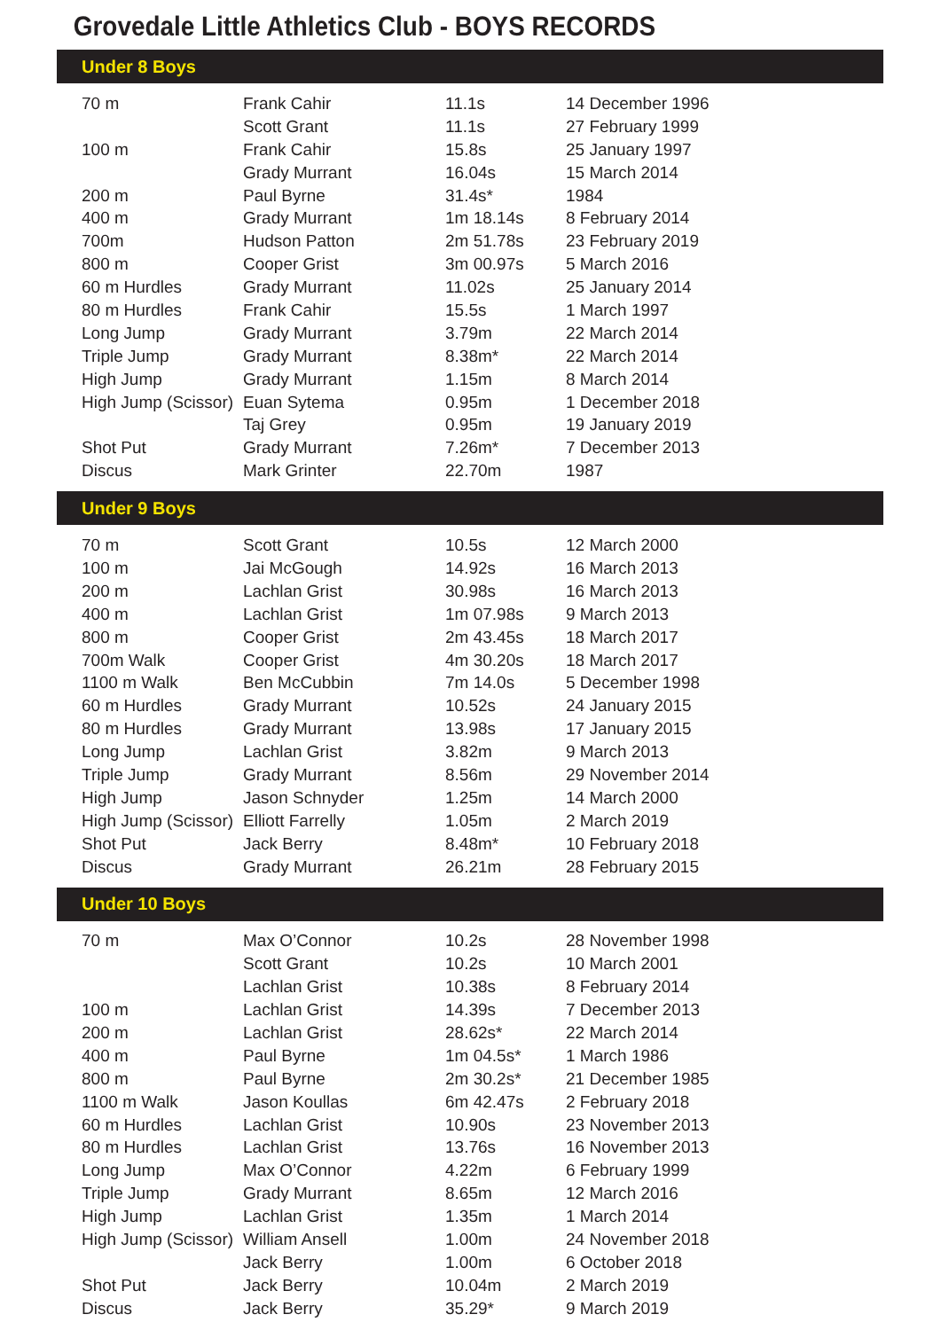Grovedale Little Athletics Club - BOYS RECORDS
| Under 8 Boys | | | |
| --- | --- | --- | --- |
| 70 m | Frank Cahir | 11.1s | 14 December 1996 |
| | Scott Grant | 11.1s | 27 February 1999 |
| 100 m | Frank Cahir | 15.8s | 25 January 1997 |
| | Grady Murrant | 16.04s | 15 March 2014 |
| 200 m | Paul Byrne | 31.4s* | 1984 |
| 400 m | Grady Murrant | 1m 18.14s | 8 February 2014 |
| 700m | Hudson Patton | 2m 51.78s | 23 February 2019 |
| 800 m | Cooper Grist | 3m 00.97s | 5 March 2016 |
| 60 m Hurdles | Grady Murrant | 11.02s | 25 January 2014 |
| 80 m Hurdles | Frank Cahir | 15.5s | 1 March 1997 |
| Long Jump | Grady Murrant | 3.79m | 22 March 2014 |
| Triple Jump | Grady Murrant | 8.38m* | 22 March 2014 |
| High Jump | Grady Murrant | 1.15m | 8 March 2014 |
| High Jump (Scissor) | Euan Sytema | 0.95m | 1 December 2018 |
| | Taj Grey | 0.95m | 19 January 2019 |
| Shot Put | Grady Murrant | 7.26m* | 7 December 2013 |
| Discus | Mark Grinter | 22.70m | 1987 |
| Under 9 Boys | | | |
| 70 m | Scott Grant | 10.5s | 12 March 2000 |
| 100 m | Jai McGough | 14.92s | 16 March 2013 |
| 200 m | Lachlan Grist | 30.98s | 16 March 2013 |
| 400 m | Lachlan Grist | 1m 07.98s | 9 March 2013 |
| 800 m | Cooper Grist | 2m 43.45s | 18 March 2017 |
| 700m Walk | Cooper Grist | 4m 30.20s | 18 March 2017 |
| 1100 m Walk | Ben McCubbin | 7m 14.0s | 5 December 1998 |
| 60 m Hurdles | Grady Murrant | 10.52s | 24 January 2015 |
| 80 m Hurdles | Grady Murrant | 13.98s | 17 January 2015 |
| Long Jump | Lachlan Grist | 3.82m | 9 March 2013 |
| Triple Jump | Grady Murrant | 8.56m | 29 November 2014 |
| High Jump | Jason Schnyder | 1.25m | 14 March 2000 |
| High Jump (Scissor) | Elliott Farrelly | 1.05m | 2 March 2019 |
| Shot Put | Jack Berry | 8.48m* | 10 February 2018 |
| Discus | Grady Murrant | 26.21m | 28 February 2015 |
| Under 10 Boys | | | |
| 70 m | Max O’Connor | 10.2s | 28 November 1998 |
| | Scott Grant | 10.2s | 10 March 2001 |
| | Lachlan Grist | 10.38s | 8 February 2014 |
| 100 m | Lachlan Grist | 14.39s | 7 December 2013 |
| 200 m | Lachlan Grist | 28.62s* | 22 March 2014 |
| 400 m | Paul Byrne | 1m 04.5s* | 1 March 1986 |
| 800 m | Paul Byrne | 2m 30.2s* | 21 December 1985 |
| 1100 m Walk | Jason Koullas | 6m 42.47s | 2 February 2018 |
| 60 m Hurdles | Lachlan Grist | 10.90s | 23 November 2013 |
| 80 m Hurdles | Lachlan Grist | 13.76s | 16 November 2013 |
| Long Jump | Max O’Connor | 4.22m | 6 February 1999 |
| Triple Jump | Grady Murrant | 8.65m | 12 March 2016 |
| High Jump | Lachlan Grist | 1.35m | 1 March 2014 |
| High Jump (Scissor) | William Ansell | 1.00m | 24 November 2018 |
| | Jack Berry | 1.00m | 6 October 2018 |
| Shot Put | Jack Berry | 10.04m | 2 March 2019 |
| Discus | Jack Berry | 35.29* | 9 March 2019 |